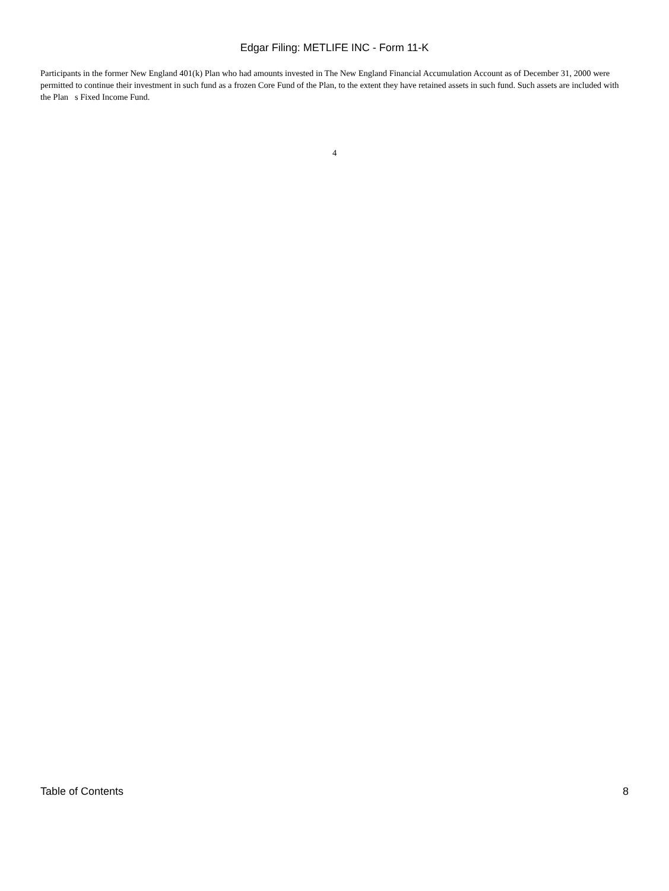Edgar Filing: METLIFE INC - Form 11-K
Participants in the former New England 401(k) Plan who had amounts invested in The New England Financial Accumulation Account as of December 31, 2000 were permitted to continue their investment in such fund as a frozen Core Fund of the Plan, to the extent they have retained assets in such fund. Such assets are included with the Plan s Fixed Income Fund.
4
Table of Contents 8